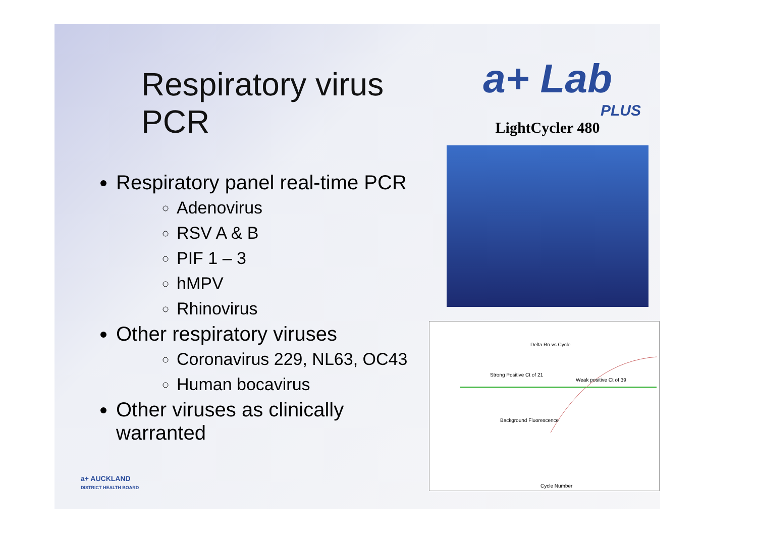Respiratory virus PCR
Respiratory panel real-time PCR
Adenovirus
RSV A & B
PIF 1 – 3
hMPV
Rhinovirus
Other respiratory viruses
Coronavirus 229, NL63, OC43
Human bocavirus
Other viruses as clinically warranted
a+ Lab
PLUS
LightCycler 480
Delta Rn vs Cycle
Strong Positive Ct of 21
Weak positive Ct of 39
Background Fluorescence
Cycle Number
a+ AUCKLAND
DISTRICT HEALTH BOARD